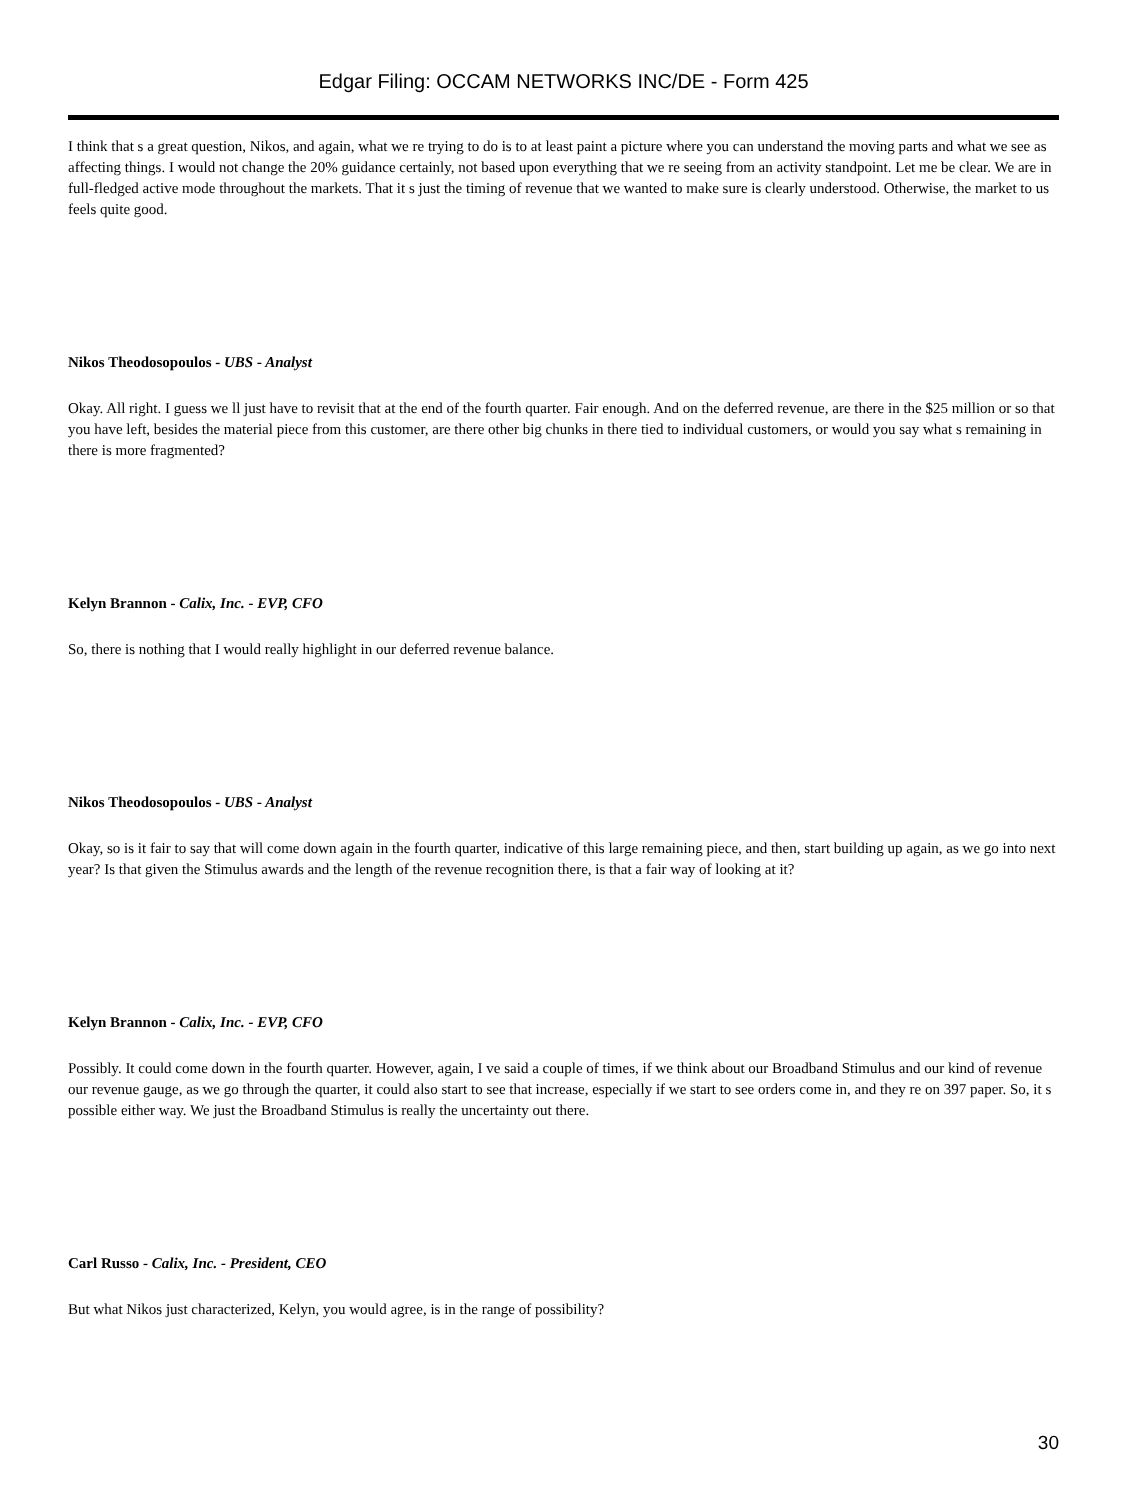Edgar Filing: OCCAM NETWORKS INC/DE - Form 425
I think that s a great question, Nikos, and again, what we re trying to do is to at least paint a picture where you can understand the moving parts and what we see as affecting things. I would not change the 20% guidance certainly, not based upon everything that we re seeing from an activity standpoint. Let me be clear. We are in full-fledged active mode throughout the markets. That it s just the timing of revenue that we wanted to make sure is clearly understood. Otherwise, the market to us feels quite good.
Nikos Theodosopoulos - UBS - Analyst
Okay. All right. I guess we ll just have to revisit that at the end of the fourth quarter. Fair enough. And on the deferred revenue, are there in the $25 million or so that you have left, besides the material piece from this customer, are there other big chunks in there tied to individual customers, or would you say what s remaining in there is more fragmented?
Kelyn Brannon - Calix, Inc. - EVP, CFO
So, there is nothing that I would really highlight in our deferred revenue balance.
Nikos Theodosopoulos - UBS - Analyst
Okay, so is it fair to say that will come down again in the fourth quarter, indicative of this large remaining piece, and then, start building up again, as we go into next year? Is that given the Stimulus awards and the length of the revenue recognition there, is that a fair way of looking at it?
Kelyn Brannon - Calix, Inc. - EVP, CFO
Possibly. It could come down in the fourth quarter. However, again, I ve said a couple of times, if we think about our Broadband Stimulus and our kind of revenue our revenue gauge, as we go through the quarter, it could also start to see that increase, especially if we start to see orders come in, and they re on 397 paper. So, it s possible either way. We just the Broadband Stimulus is really the uncertainty out there.
Carl Russo - Calix, Inc. - President, CEO
But what Nikos just characterized, Kelyn, you would agree, is in the range of possibility?
30